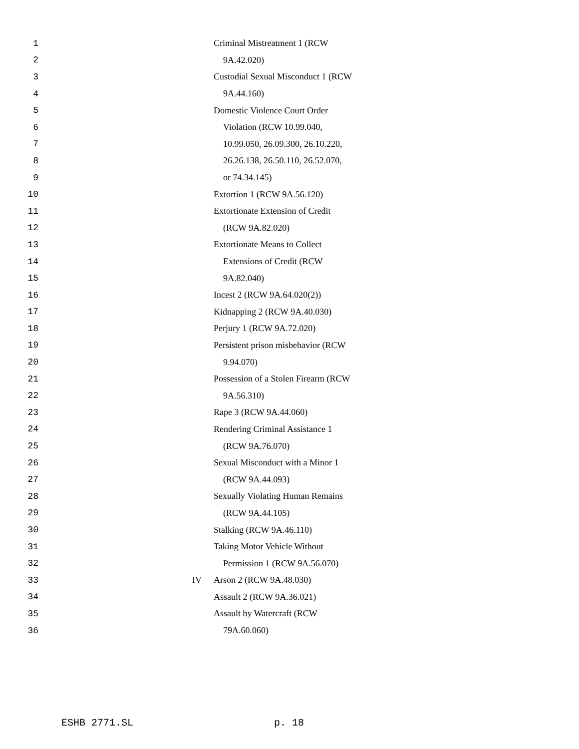1 Criminal Mistreatment 1 (RCW
2 9A.42.020)
3 Custodial Sexual Misconduct 1 (RCW
4 9A.44.160)
5 Domestic Violence Court Order
6 Violation (RCW 10.99.040,
7 10.99.050, 26.09.300, 26.10.220,
8 26.26.138, 26.50.110, 26.52.070,
9 or 74.34.145)
10 Extortion 1 (RCW 9A.56.120)
11 Extortionate Extension of Credit
12 (RCW 9A.82.020)
13 Extortionate Means to Collect
14 Extensions of Credit (RCW
15 9A.82.040)
16 Incest 2 (RCW 9A.64.020(2))
17 Kidnapping 2 (RCW 9A.40.030)
18 Perjury 1 (RCW 9A.72.020)
19 Persistent prison misbehavior (RCW
20 9.94.070)
21 Possession of a Stolen Firearm (RCW
22 9A.56.310)
23 Rape 3 (RCW 9A.44.060)
24 Rendering Criminal Assistance 1
25 (RCW 9A.76.070)
26 Sexual Misconduct with a Minor 1
27 (RCW 9A.44.093)
28 Sexually Violating Human Remains
29 (RCW 9A.44.105)
30 Stalking (RCW 9A.46.110)
31 Taking Motor Vehicle Without
32 Permission 1 (RCW 9A.56.070)
33 IV Arson 2 (RCW 9A.48.030)
34 Assault 2 (RCW 9A.36.021)
35 Assault by Watercraft (RCW
36 79A.60.060)
ESHB 2771.SL p. 18